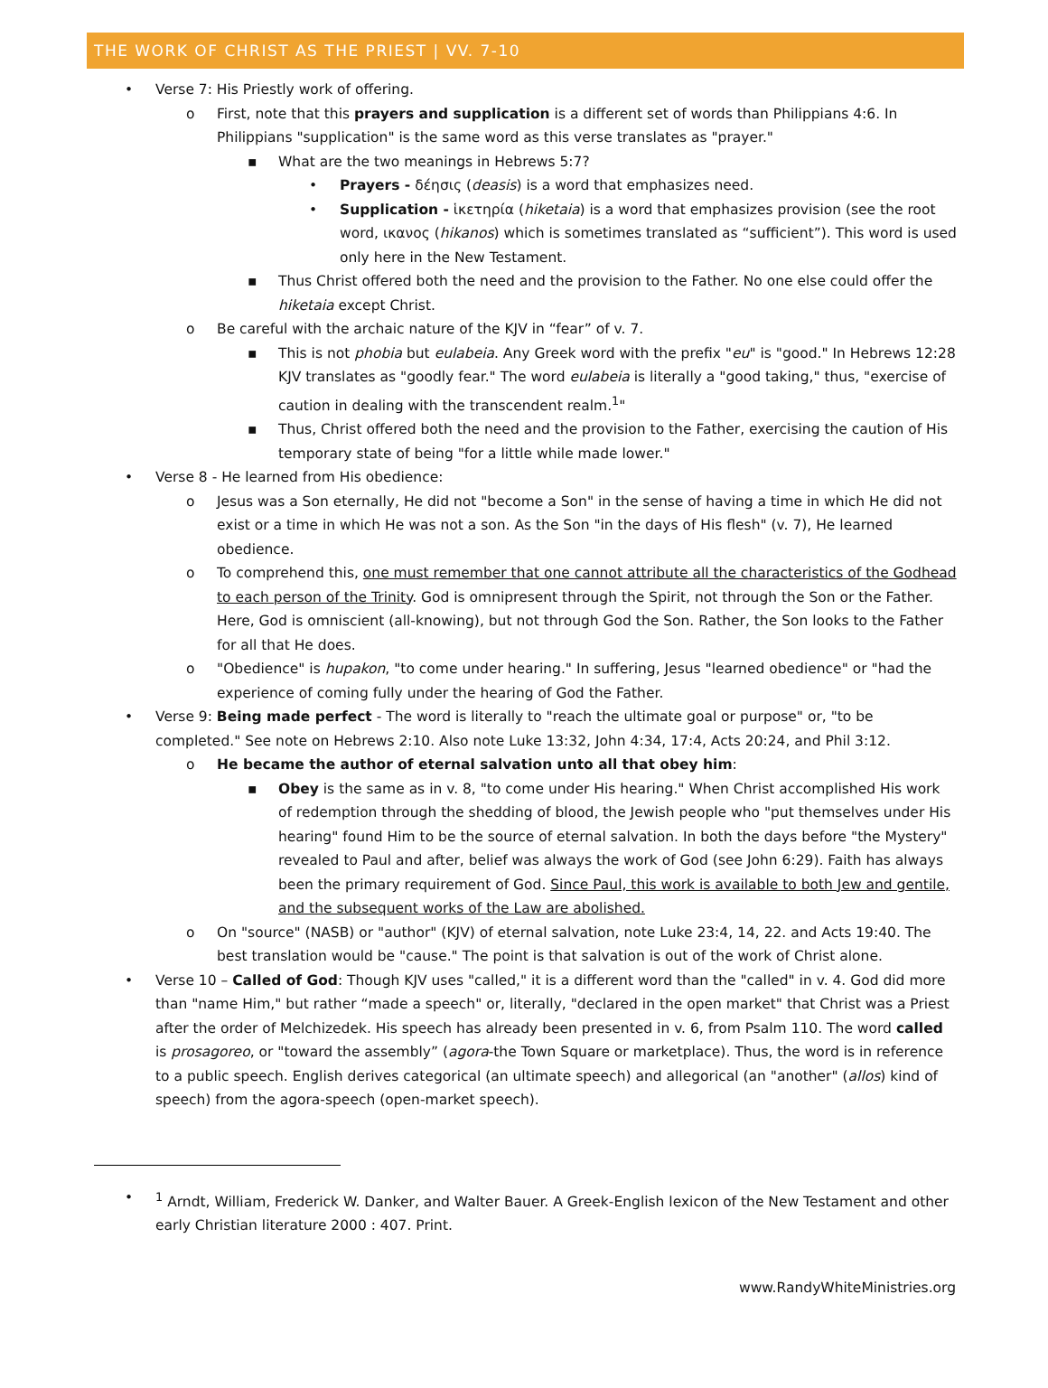THE WORK OF CHRIST AS THE PRIEST | VV. 7-10
• Verse 7: His Priestly work of offering.
o First, note that this prayers and supplication is a different set of words than Philippians 4:6. In Philippians "supplication" is the same word as this verse translates as "prayer."
▪ What are the two meanings in Hebrews 5:7?
• Prayers - δέησις (deasis) is a word that emphasizes need.
• Supplication - ἱκετηρία (hiketaia) is a word that emphasizes provision (see the root word, ικανος (hikanos) which is sometimes translated as “sufficient”). This word is used only here in the New Testament.
▪ Thus Christ offered both the need and the provision to the Father. No one else could offer the hiketaia except Christ.
o Be careful with the archaic nature of the KJV in “fear” of v. 7.
▪ This is not phobia but eulabeia. Any Greek word with the prefix "eu" is "good." In Hebrews 12:28 KJV translates as "goodly fear." The word eulabeia is literally a "good taking," thus, "exercise of caution in dealing with the transcendent realm.<sup>1</sup>"
▪ Thus, Christ offered both the need and the provision to the Father, exercising the caution of His temporary state of being "for a little while made lower."
• Verse 8 - He learned from His obedience:
o Jesus was a Son eternally, He did not "become a Son" in the sense of having a time in which He did not exist or a time in which He was not a son. As the Son "in the days of His flesh" (v. 7), He learned obedience.
o To comprehend this, one must remember that one cannot attribute all the characteristics of the Godhead to each person of the Trinity. God is omnipresent through the Spirit, not through the Son or the Father. Here, God is omniscient (all-knowing), but not through God the Son. Rather, the Son looks to the Father for all that He does.
o "Obedience" is hupakon, "to come under hearing." In suffering, Jesus "learned obedience" or "had the experience of coming fully under the hearing of God the Father.
• Verse 9: Being made perfect - The word is literally to "reach the ultimate goal or purpose" or, "to be completed." See note on Hebrews 2:10. Also note Luke 13:32, John 4:34, 17:4, Acts 20:24, and Phil 3:12.
o He became the author of eternal salvation unto all that obey him:
▪ Obey is the same as in v. 8, "to come under His hearing." When Christ accomplished His work of redemption through the shedding of blood, the Jewish people who "put themselves under His hearing" found Him to be the source of eternal salvation. In both the days before "the Mystery" revealed to Paul and after, belief was always the work of God (see John 6:29). Faith has always been the primary requirement of God. Since Paul, this work is available to both Jew and gentile, and the subsequent works of the Law are abolished.
o On "source" (NASB) or "author" (KJV) of eternal salvation, note Luke 23:4, 14, 22. and Acts 19:40. The best translation would be "cause." The point is that salvation is out of the work of Christ alone.
• Verse 10 – Called of God: Though KJV uses "called," it is a different word than the "called" in v. 4. God did more than "name Him," but rather “made a speech" or, literally, "declared in the open market" that Christ was a Priest after the order of Melchizedek. His speech has already been presented in v. 6, from Psalm 110. The word called is prosagoreo, or "toward the assembly” (agora-the Town Square or marketplace). Thus, the word is in reference to a public speech. English derives categorical (an ultimate speech) and allegorical (an "another" (allos) kind of speech) from the agora-speech (open-market speech).
•<sup>1</sup> Arndt, William, Frederick W. Danker, and Walter Bauer. A Greek-English lexicon of the New Testament and other early Christian literature 2000 : 407. Print.
www.RandyWhiteMinistries.org